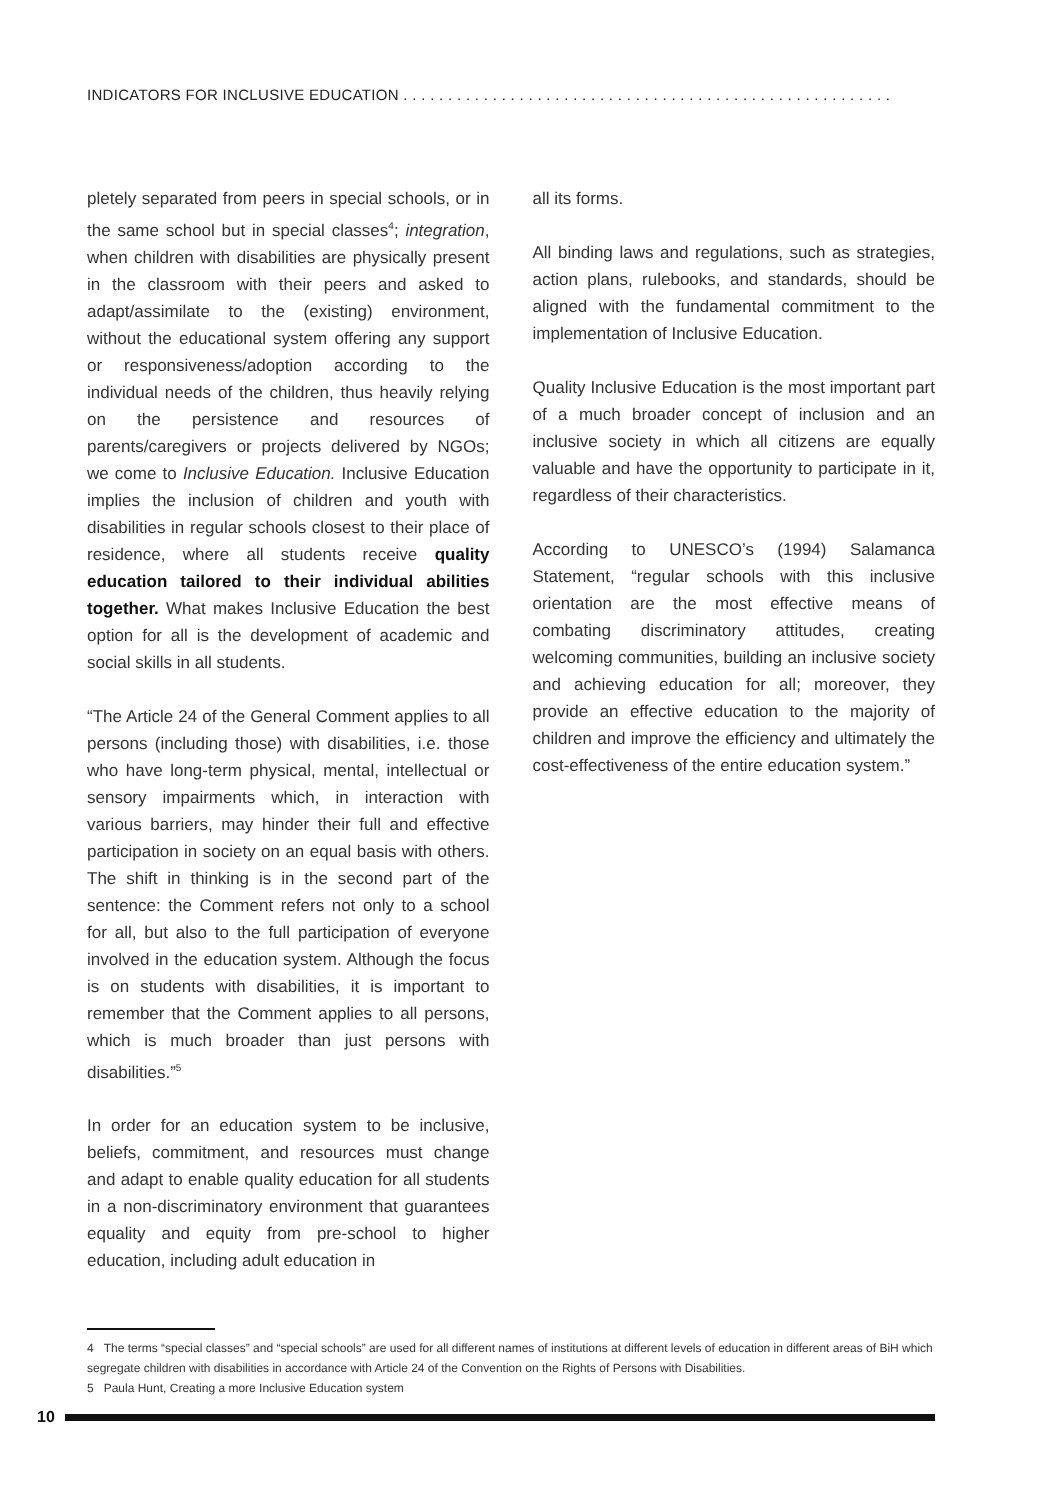INDICATORS FOR INCLUSIVE EDUCATION . . . . . . . . . . . . . . . . . . . . . . . . . . . . . . . . . . . . . . . . . . . . . . . . . . . . . . .
pletely separated from peers in special schools, or in the same school but in special classes<sup>4</sup>; integration, when children with disabilities are physically present in the classroom with their peers and asked to adapt/assimilate to the (existing) environment, without the educational system offering any support or responsiveness/adoption according to the individual needs of the children, thus heavily relying on the persistence and resources of parents/caregivers or projects delivered by NGOs; we come to Inclusive Education. Inclusive Education implies the inclusion of children and youth with disabilities in regular schools closest to their place of residence, where all students receive quality education tailored to their individual abilities together. What makes Inclusive Education the best option for all is the development of academic and social skills in all students.
“The Article 24 of the General Comment applies to all persons (including those) with disabilities, i.e. those who have long-term physical, mental, intellectual or sensory impairments which, in interaction with various barriers, may hinder their full and effective participation in society on an equal basis with others. The shift in thinking is in the second part of the sentence: the Comment refers not only to a school for all, but also to the full participation of everyone involved in the education system. Although the focus is on students with disabilities, it is important to remember that the Comment applies to all persons, which is much broader than just persons with disabilities.”<sup>5</sup>
In order for an education system to be inclusive, beliefs, commitment, and resources must change and adapt to enable quality education for all students in a non-discriminatory environment that guarantees equality and equity from pre-school to higher education, including adult education in
all its forms.
All binding laws and regulations, such as strategies, action plans, rulebooks, and standards, should be aligned with the fundamental commitment to the implementation of Inclusive Education.
Quality Inclusive Education is the most important part of a much broader concept of inclusion and an inclusive society in which all citizens are equally valuable and have the opportunity to participate in it, regardless of their characteristics.
According to UNESCO’s (1994) Salamanca Statement, “regular schools with this inclusive orientation are the most effective means of combating discriminatory attitudes, creating welcoming communities, building an inclusive society and achieving education for all; moreover, they provide an effective education to the majority of children and improve the efficiency and ultimately the cost-effectiveness of the entire education system.”
4 The terms “special classes” and “special schools” are used for all different names of institutions at different levels of education in different areas of BiH which segregate children with disabilities in accordance with Article 24 of the Convention on the Rights of Persons with Disabilities.
5 Paula Hunt, Creating a more Inclusive Education system
10